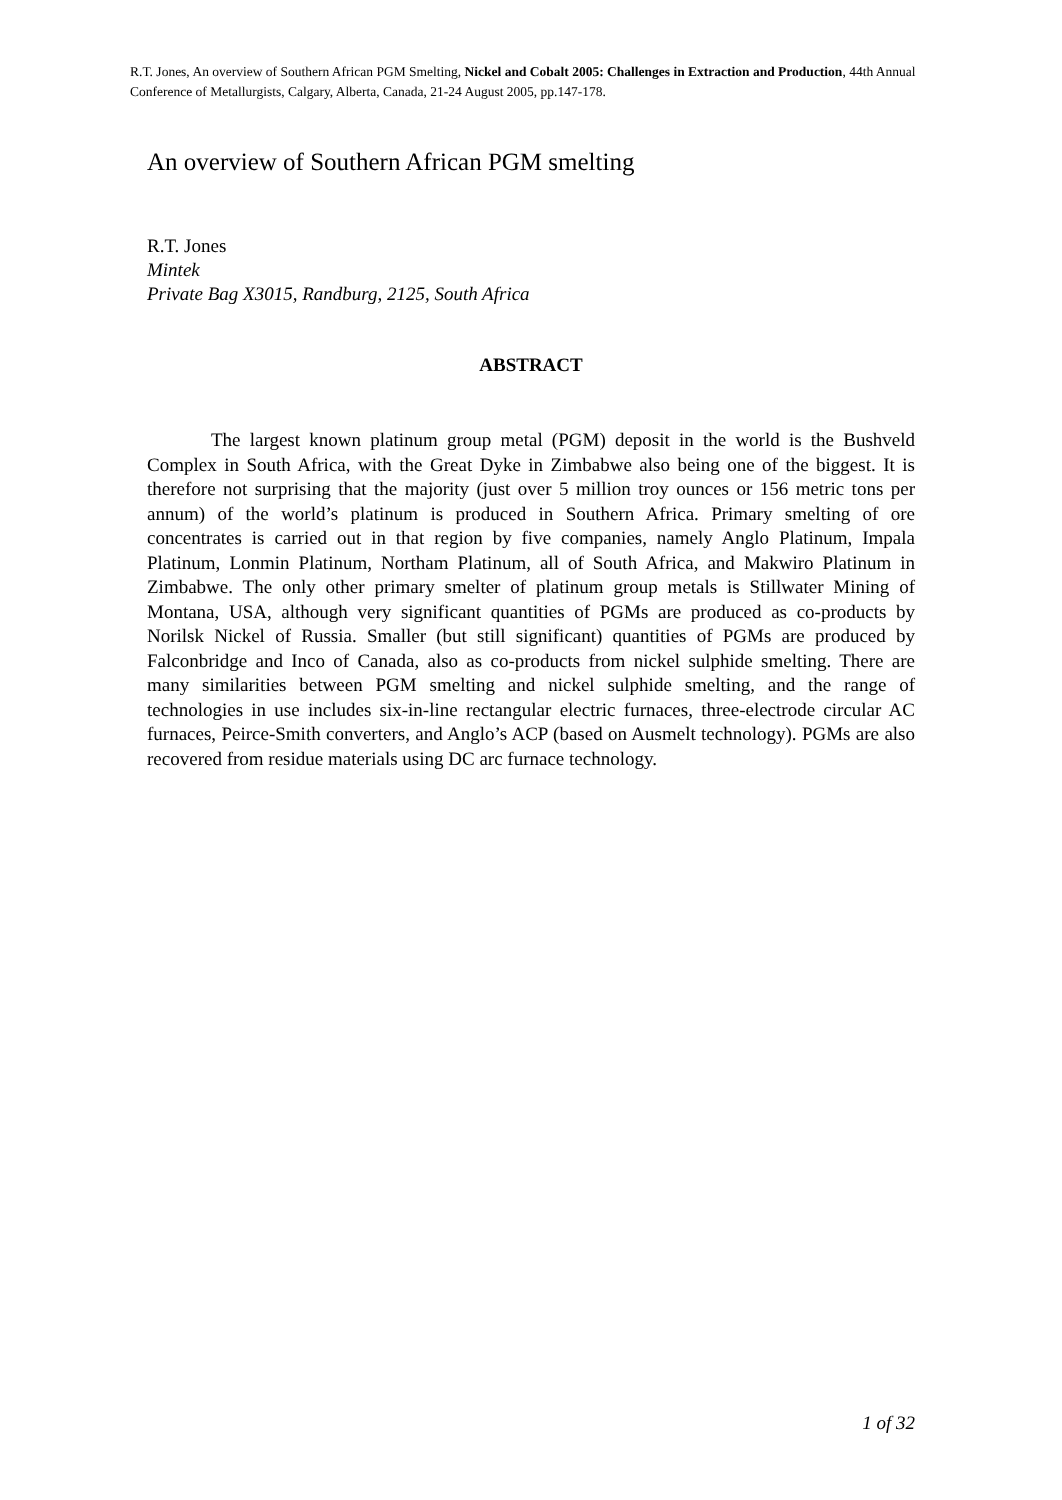R.T. Jones, An overview of Southern African PGM Smelting, Nickel and Cobalt 2005: Challenges in Extraction and Production, 44th Annual Conference of Metallurgists, Calgary, Alberta, Canada, 21-24 August 2005, pp.147-178.
An overview of Southern African PGM smelting
R.T. Jones
Mintek
Private Bag X3015, Randburg, 2125, South Africa
ABSTRACT
The largest known platinum group metal (PGM) deposit in the world is the Bushveld Complex in South Africa, with the Great Dyke in Zimbabwe also being one of the biggest. It is therefore not surprising that the majority (just over 5 million troy ounces or 156 metric tons per annum) of the world’s platinum is produced in Southern Africa. Primary smelting of ore concentrates is carried out in that region by five companies, namely Anglo Platinum, Impala Platinum, Lonmin Platinum, Northam Platinum, all of South Africa, and Makwiro Platinum in Zimbabwe. The only other primary smelter of platinum group metals is Stillwater Mining of Montana, USA, although very significant quantities of PGMs are produced as co-products by Norilsk Nickel of Russia. Smaller (but still significant) quantities of PGMs are produced by Falconbridge and Inco of Canada, also as co-products from nickel sulphide smelting. There are many similarities between PGM smelting and nickel sulphide smelting, and the range of technologies in use includes six-in-line rectangular electric furnaces, three-electrode circular AC furnaces, Peirce-Smith converters, and Anglo’s ACP (based on Ausmelt technology). PGMs are also recovered from residue materials using DC arc furnace technology.
1 of 32